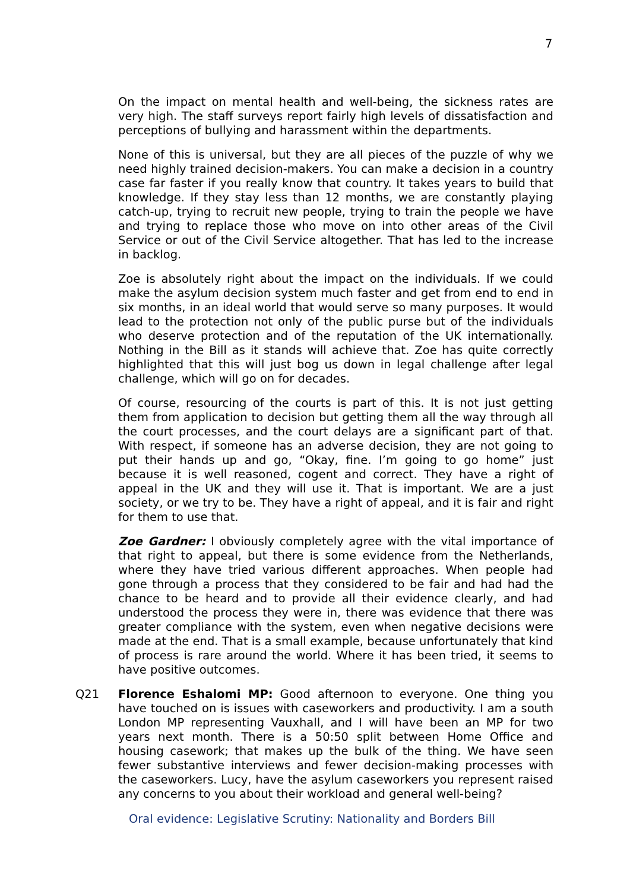7
On the impact on mental health and well-being, the sickness rates are very high. The staff surveys report fairly high levels of dissatisfaction and perceptions of bullying and harassment within the departments.
None of this is universal, but they are all pieces of the puzzle of why we need highly trained decision-makers. You can make a decision in a country case far faster if you really know that country. It takes years to build that knowledge. If they stay less than 12 months, we are constantly playing catch-up, trying to recruit new people, trying to train the people we have and trying to replace those who move on into other areas of the Civil Service or out of the Civil Service altogether. That has led to the increase in backlog.
Zoe is absolutely right about the impact on the individuals. If we could make the asylum decision system much faster and get from end to end in six months, in an ideal world that would serve so many purposes. It would lead to the protection not only of the public purse but of the individuals who deserve protection and of the reputation of the UK internationally. Nothing in the Bill as it stands will achieve that. Zoe has quite correctly highlighted that this will just bog us down in legal challenge after legal challenge, which will go on for decades.
Of course, resourcing of the courts is part of this. It is not just getting them from application to decision but getting them all the way through all the court processes, and the court delays are a significant part of that. With respect, if someone has an adverse decision, they are not going to put their hands up and go, “Okay, fine. I’m going to go home” just because it is well reasoned, cogent and correct. They have a right of appeal in the UK and they will use it. That is important. We are a just society, or we try to be. They have a right of appeal, and it is fair and right for them to use that.
Zoe Gardner: I obviously completely agree with the vital importance of that right to appeal, but there is some evidence from the Netherlands, where they have tried various different approaches. When people had gone through a process that they considered to be fair and had had the chance to be heard and to provide all their evidence clearly, and had understood the process they were in, there was evidence that there was greater compliance with the system, even when negative decisions were made at the end. That is a small example, because unfortunately that kind of process is rare around the world. Where it has been tried, it seems to have positive outcomes.
Q21 Florence Eshalomi MP: Good afternoon to everyone. One thing you have touched on is issues with caseworkers and productivity. I am a south London MP representing Vauxhall, and I will have been an MP for two years next month. There is a 50:50 split between Home Office and housing casework; that makes up the bulk of the thing. We have seen fewer substantive interviews and fewer decision-making processes with the caseworkers. Lucy, have the asylum caseworkers you represent raised any concerns to you about their workload and general well-being?
Oral evidence: Legislative Scrutiny: Nationality and Borders Bill